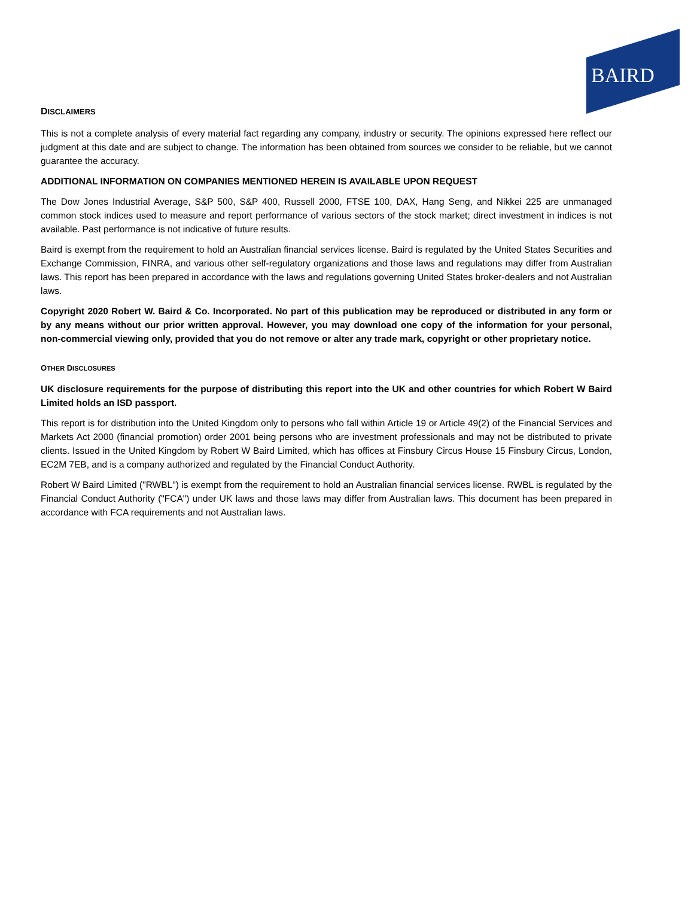BAIRD
DISCLAIMERS
This is not a complete analysis of every material fact regarding any company, industry or security. The opinions expressed here reflect our judgment at this date and are subject to change. The information has been obtained from sources we consider to be reliable, but we cannot guarantee the accuracy.
ADDITIONAL INFORMATION ON COMPANIES MENTIONED HEREIN IS AVAILABLE UPON REQUEST
The Dow Jones Industrial Average, S&P 500, S&P 400, Russell 2000, FTSE 100, DAX, Hang Seng, and Nikkei 225 are unmanaged common stock indices used to measure and report performance of various sectors of the stock market; direct investment in indices is not available. Past performance is not indicative of future results.
Baird is exempt from the requirement to hold an Australian financial services license. Baird is regulated by the United States Securities and Exchange Commission, FINRA, and various other self-regulatory organizations and those laws and regulations may differ from Australian laws. This report has been prepared in accordance with the laws and regulations governing United States broker-dealers and not Australian laws.
Copyright 2020 Robert W. Baird & Co. Incorporated. No part of this publication may be reproduced or distributed in any form or by any means without our prior written approval. However, you may download one copy of the information for your personal, non-commercial viewing only, provided that you do not remove or alter any trade mark, copyright or other proprietary notice.
OTHER DISCLOSURES
UK disclosure requirements for the purpose of distributing this report into the UK and other countries for which Robert W Baird Limited holds an ISD passport.
This report is for distribution into the United Kingdom only to persons who fall within Article 19 or Article 49(2) of the Financial Services and Markets Act 2000 (financial promotion) order 2001 being persons who are investment professionals and may not be distributed to private clients. Issued in the United Kingdom by Robert W Baird Limited, which has offices at Finsbury Circus House 15 Finsbury Circus, London, EC2M 7EB, and is a company authorized and regulated by the Financial Conduct Authority.
Robert W Baird Limited ("RWBL") is exempt from the requirement to hold an Australian financial services license. RWBL is regulated by the Financial Conduct Authority ("FCA") under UK laws and those laws may differ from Australian laws. This document has been prepared in accordance with FCA requirements and not Australian laws.